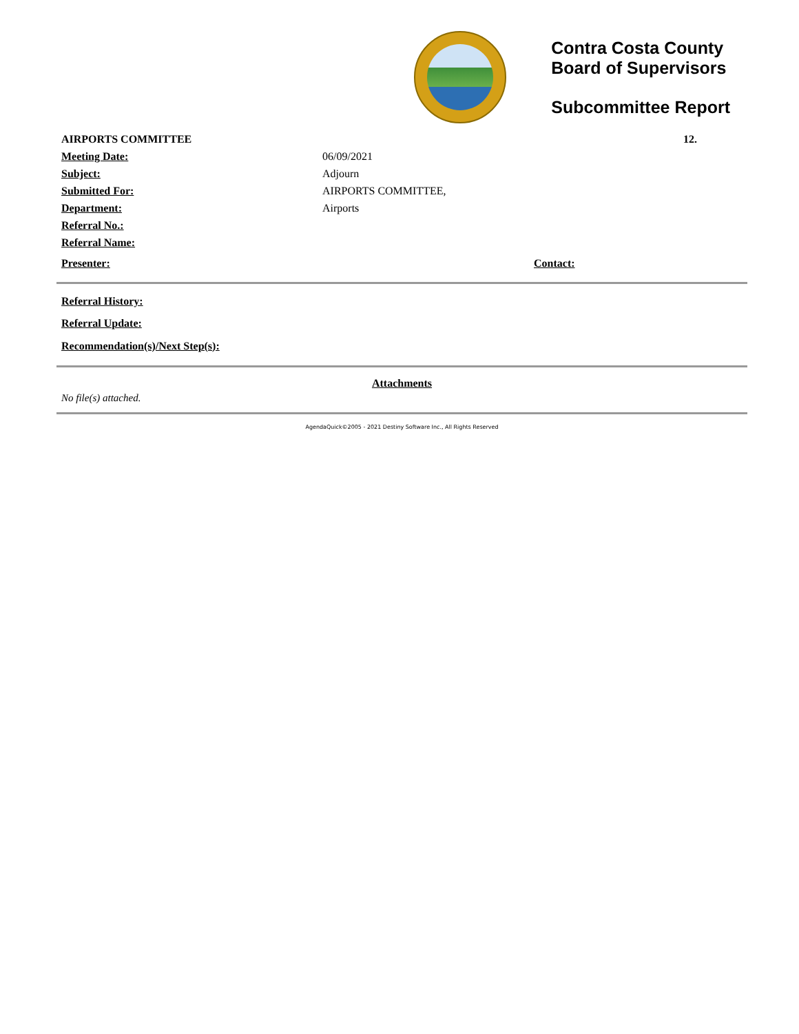Contra Costa County
Board of Supervisors
Subcommittee Report
AIRPORTS COMMITTEE 12.
Meeting Date: 06/09/2021
Subject: Adjourn
Submitted For: AIRPORTS COMMITTEE,
Department: Airports
Referral No.:
Referral Name:
Presenter: Contact:
Referral History:
Referral Update:
Recommendation(s)/Next Step(s):
Attachments
No file(s) attached.
AgendaQuick©2005 - 2021 Destiny Software Inc., All Rights Reserved